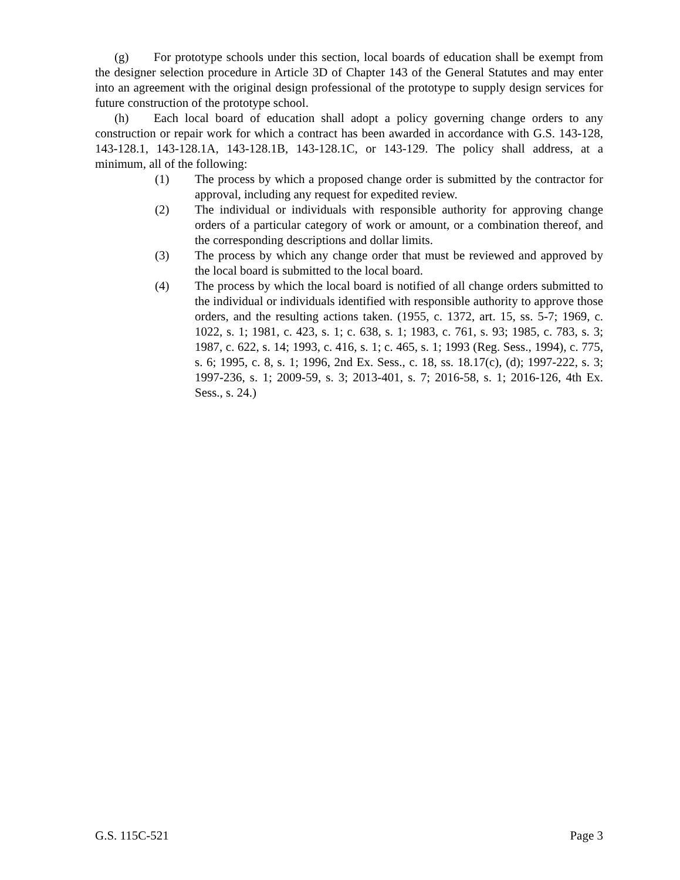(g) For prototype schools under this section, local boards of education shall be exempt from the designer selection procedure in Article 3D of Chapter 143 of the General Statutes and may enter into an agreement with the original design professional of the prototype to supply design services for future construction of the prototype school.
(h) Each local board of education shall adopt a policy governing change orders to any construction or repair work for which a contract has been awarded in accordance with G.S. 143-128, 143-128.1, 143-128.1A, 143-128.1B, 143-128.1C, or 143-129. The policy shall address, at a minimum, all of the following:
(1) The process by which a proposed change order is submitted by the contractor for approval, including any request for expedited review.
(2) The individual or individuals with responsible authority for approving change orders of a particular category of work or amount, or a combination thereof, and the corresponding descriptions and dollar limits.
(3) The process by which any change order that must be reviewed and approved by the local board is submitted to the local board.
(4) The process by which the local board is notified of all change orders submitted to the individual or individuals identified with responsible authority to approve those orders, and the resulting actions taken. (1955, c. 1372, art. 15, ss. 5-7; 1969, c. 1022, s. 1; 1981, c. 423, s. 1; c. 638, s. 1; 1983, c. 761, s. 93; 1985, c. 783, s. 3; 1987, c. 622, s. 14; 1993, c. 416, s. 1; c. 465, s. 1; 1993 (Reg. Sess., 1994), c. 775, s. 6; 1995, c. 8, s. 1; 1996, 2nd Ex. Sess., c. 18, ss. 18.17(c), (d); 1997-222, s. 3; 1997-236, s. 1; 2009-59, s. 3; 2013-401, s. 7; 2016-58, s. 1; 2016-126, 4th Ex. Sess., s. 24.)
G.S. 115C-521 Page 3